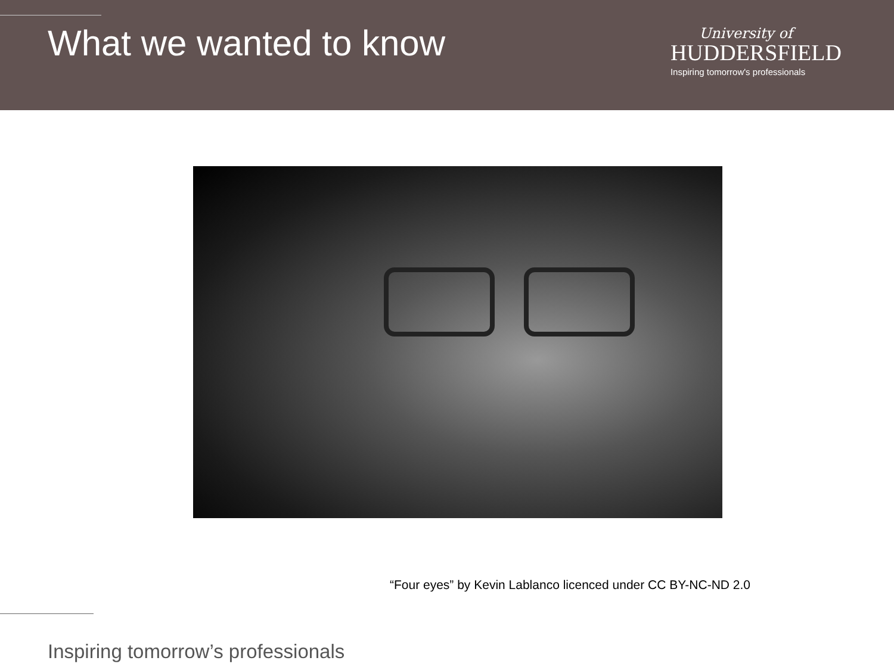What we wanted to know
University of
HUDDERSFIELD
Inspiring tomorrow's professionals
“Four eyes” by Kevin Lablanco licenced under CC BY-NC-ND 2.0
Inspiring tomorrow’s professionals